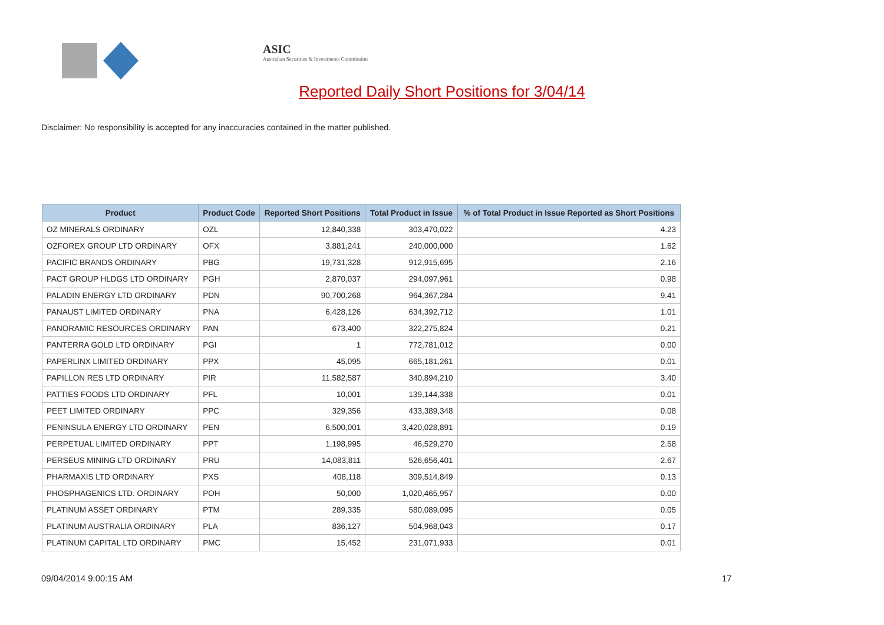ASIC
Australian Securities & Investments Commission
Reported Daily Short Positions for 3/04/14
Disclaimer: No responsibility is accepted for any inaccuracies contained in the matter published.
| Product | Product Code | Reported Short Positions | Total Product in Issue | % of Total Product in Issue Reported as Short Positions |
| --- | --- | --- | --- | --- |
| OZ MINERALS ORDINARY | OZL | 12,840,338 | 303,470,022 | 4.23 |
| OZFOREX GROUP LTD ORDINARY | OFX | 3,881,241 | 240,000,000 | 1.62 |
| PACIFIC BRANDS ORDINARY | PBG | 19,731,328 | 912,915,695 | 2.16 |
| PACT GROUP HLDGS LTD ORDINARY | PGH | 2,870,037 | 294,097,961 | 0.98 |
| PALADIN ENERGY LTD ORDINARY | PDN | 90,700,268 | 964,367,284 | 9.41 |
| PANAUST LIMITED ORDINARY | PNA | 6,428,126 | 634,392,712 | 1.01 |
| PANORAMIC RESOURCES ORDINARY | PAN | 673,400 | 322,275,824 | 0.21 |
| PANTERRA GOLD LTD ORDINARY | PGI | 1 | 772,781,012 | 0.00 |
| PAPERLINX LIMITED ORDINARY | PPX | 45,095 | 665,181,261 | 0.01 |
| PAPILLON RES LTD ORDINARY | PIR | 11,582,587 | 340,894,210 | 3.40 |
| PATTIES FOODS LTD ORDINARY | PFL | 10,001 | 139,144,338 | 0.01 |
| PEET LIMITED ORDINARY | PPC | 329,356 | 433,389,348 | 0.08 |
| PENINSULA ENERGY LTD ORDINARY | PEN | 6,500,001 | 3,420,028,891 | 0.19 |
| PERPETUAL LIMITED ORDINARY | PPT | 1,198,995 | 46,529,270 | 2.58 |
| PERSEUS MINING LTD ORDINARY | PRU | 14,083,811 | 526,656,401 | 2.67 |
| PHARMAXIS LTD ORDINARY | PXS | 408,118 | 309,514,849 | 0.13 |
| PHOSPHAGENICS LTD. ORDINARY | POH | 50,000 | 1,020,465,957 | 0.00 |
| PLATINUM ASSET ORDINARY | PTM | 289,335 | 580,089,095 | 0.05 |
| PLATINUM AUSTRALIA ORDINARY | PLA | 836,127 | 504,968,043 | 0.17 |
| PLATINUM CAPITAL LTD ORDINARY | PMC | 15,452 | 231,071,933 | 0.01 |
09/04/2014 9:00:15 AM 17